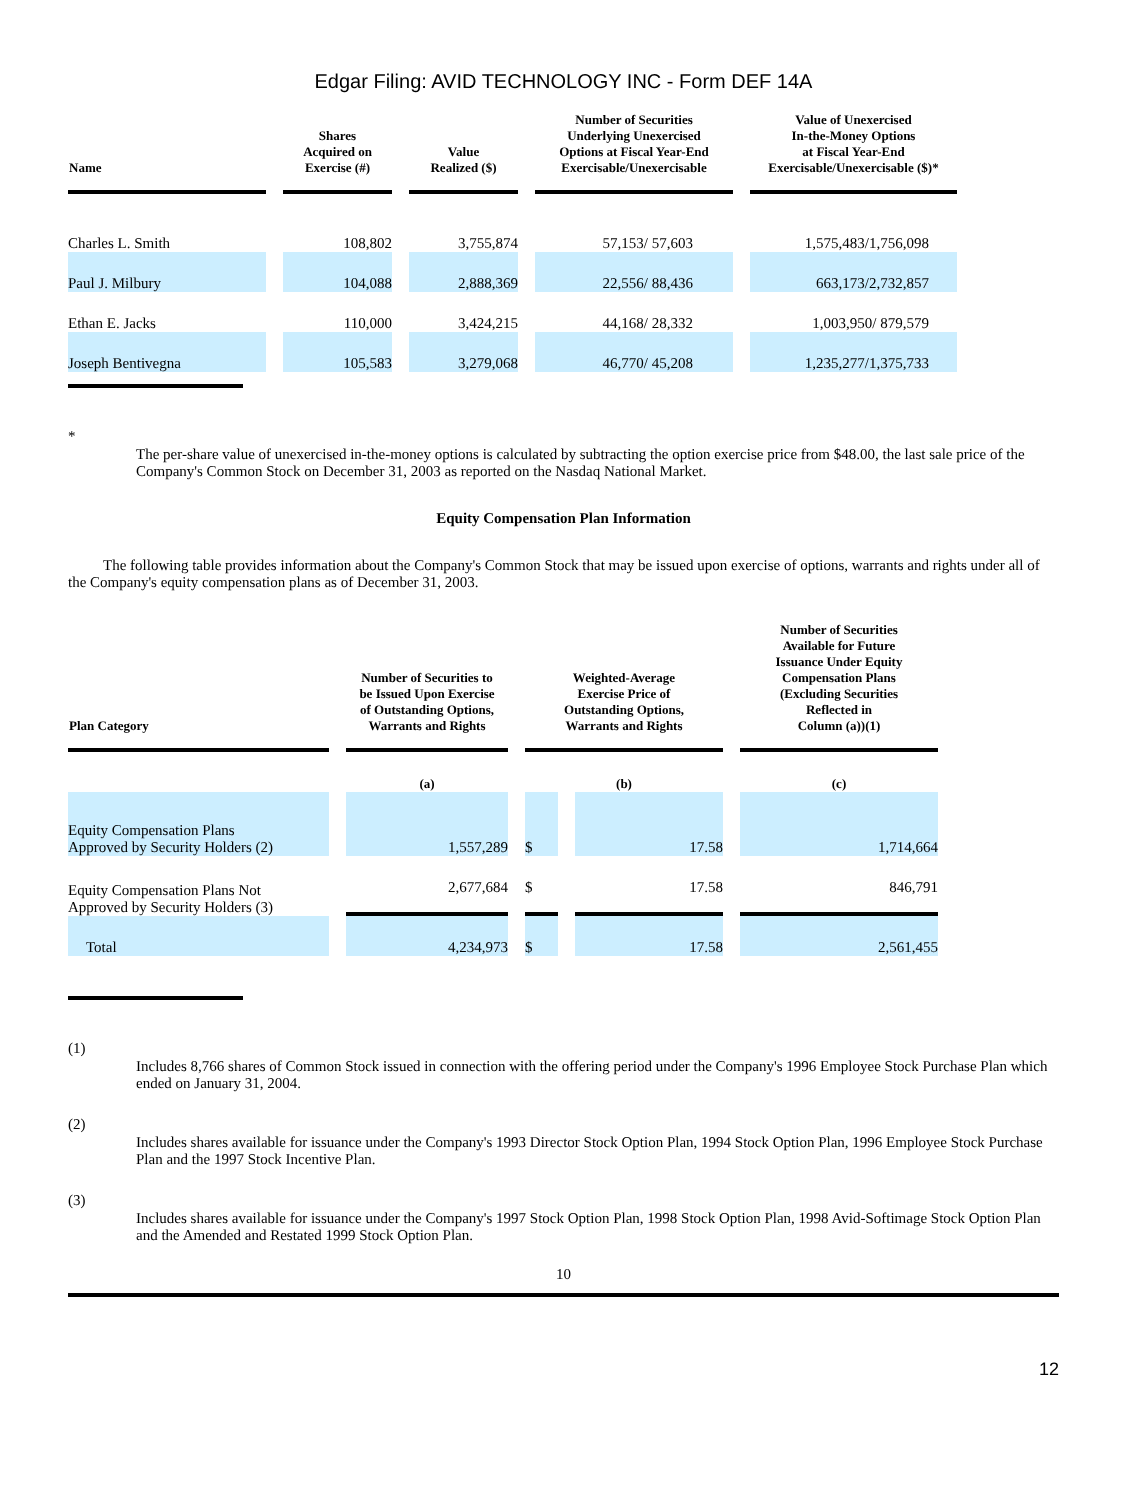Edgar Filing: AVID TECHNOLOGY INC - Form DEF 14A
| Name | Shares Acquired on Exercise (#) | Value Realized ($) | Number of Securities Underlying Unexercised Options at Fiscal Year-End Exercisable/Unexercisable | Value of Unexercised In-the-Money Options at Fiscal Year-End Exercisable/Unexercisable ($)* |
| --- | --- | --- | --- | --- |
| Charles L. Smith | 108,802 | 3,755,874 | 57,153/ 57,603 | 1,575,483/1,756,098 |
| Paul J. Milbury | 104,088 | 2,888,369 | 22,556/ 88,436 | 663,173/2,732,857 |
| Ethan E. Jacks | 110,000 | 3,424,215 | 44,168/ 28,332 | 1,003,950/ 879,579 |
| Joseph Bentivegna | 105,583 | 3,279,068 | 46,770/ 45,208 | 1,235,277/1,375,733 |
*
The per-share value of unexercised in-the-money options is calculated by subtracting the option exercise price from $48.00, the last sale price of the Company's Common Stock on December 31, 2003 as reported on the Nasdaq National Market.
Equity Compensation Plan Information
The following table provides information about the Company's Common Stock that may be issued upon exercise of options, warrants and rights under all of the Company's equity compensation plans as of December 31, 2003.
| Plan Category | Number of Securities to be Issued Upon Exercise of Outstanding Options, Warrants and Rights | Weighted-Average Exercise Price of Outstanding Options, Warrants and Rights | | Number of Securities Available for Future Issuance Under Equity Compensation Plans (Excluding Securities Reflected in Column (a))(1) |
| --- | --- | --- | --- | --- |
| | (a) | (b) | | (c) |
| Equity Compensation Plans Approved by Security Holders (2) | 1,557,289 | $ | 17.58 | 1,714,664 |
| Equity Compensation Plans Not Approved by Security Holders (3) | 2,677,684 | $ | 17.58 | 846,791 |
| Total | 4,234,973 | $ | 17.58 | 2,561,455 |
(1)
Includes 8,766 shares of Common Stock issued in connection with the offering period under the Company's 1996 Employee Stock Purchase Plan which ended on January 31, 2004.
(2)
Includes shares available for issuance under the Company's 1993 Director Stock Option Plan, 1994 Stock Option Plan, 1996 Employee Stock Purchase Plan and the 1997 Stock Incentive Plan.
(3)
Includes shares available for issuance under the Company's 1997 Stock Option Plan, 1998 Stock Option Plan, 1998 Avid-Softimage Stock Option Plan and the Amended and Restated 1999 Stock Option Plan.
10
12